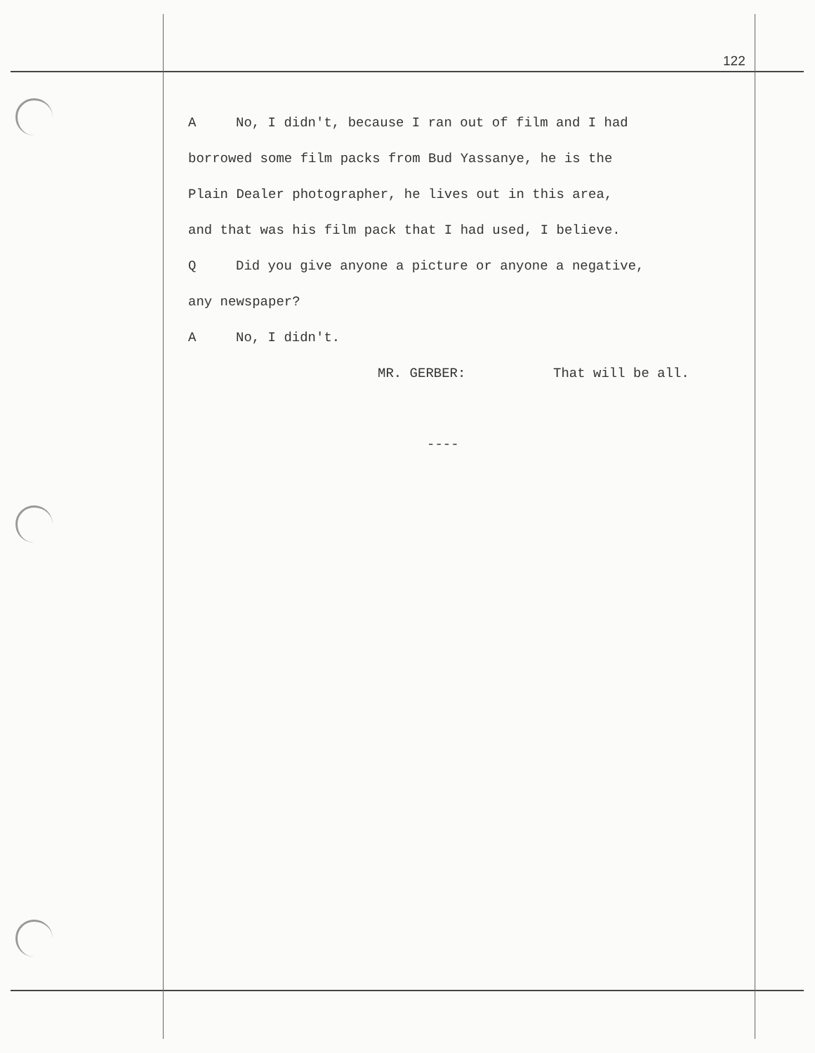122
A No, I didn't, because I ran out of film and I had
borrowed some film packs from Bud Yassanye, he is the
Plain Dealer photographer, he lives out in this area,
and that was his film pack that I had used, I believe.
Q Did you give anyone a picture or anyone a negative,
any newspaper?
A No, I didn't.
MR. GERBER: That will be all.
----